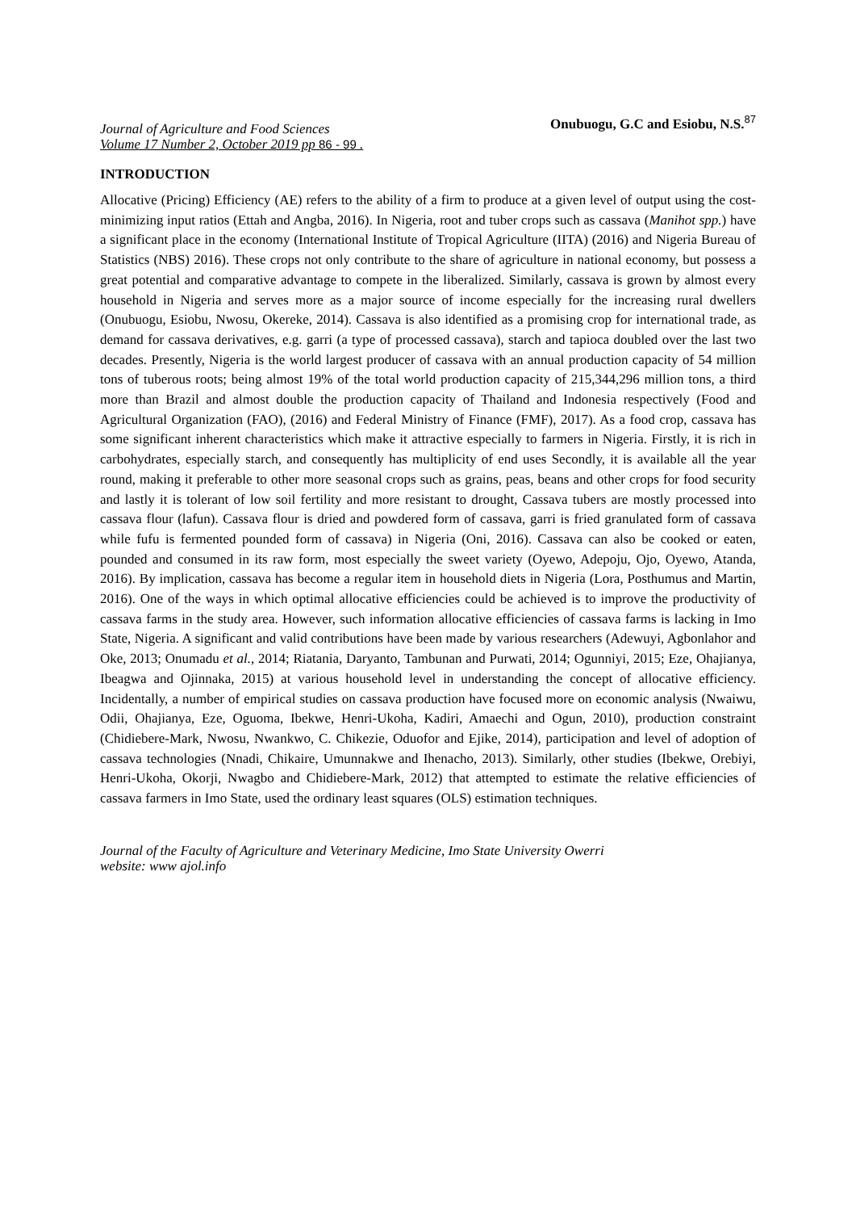Journal of Agriculture and Food Sciences
Volume 17 Number 2, October 2019 pp 86 - 99 .
Onubuogu, G.C and Esiobu, N.S.<sup>87</sup>
INTRODUCTION
Allocative (Pricing) Efficiency (AE) refers to the ability of a firm to produce at a given level of output using the cost-minimizing input ratios (Ettah and Angba, 2016). In Nigeria, root and tuber crops such as cassava (Manihot spp.) have a significant place in the economy (International Institute of Tropical Agriculture (IITA) (2016) and Nigeria Bureau of Statistics (NBS) 2016). These crops not only contribute to the share of agriculture in national economy, but possess a great potential and comparative advantage to compete in the liberalized. Similarly, cassava is grown by almost every household in Nigeria and serves more as a major source of income especially for the increasing rural dwellers (Onubuogu, Esiobu, Nwosu, Okereke, 2014). Cassava is also identified as a promising crop for international trade, as demand for cassava derivatives, e.g. garri (a type of processed cassava), starch and tapioca doubled over the last two decades. Presently, Nigeria is the world largest producer of cassava with an annual production capacity of 54 million tons of tuberous roots; being almost 19% of the total world production capacity of 215,344,296 million tons, a third more than Brazil and almost double the production capacity of Thailand and Indonesia respectively (Food and Agricultural Organization (FAO), (2016) and Federal Ministry of Finance (FMF), 2017). As a food crop, cassava has some significant inherent characteristics which make it attractive especially to farmers in Nigeria. Firstly, it is rich in carbohydrates, especially starch, and consequently has multiplicity of end uses Secondly, it is available all the year round, making it preferable to other more seasonal crops such as grains, peas, beans and other crops for food security and lastly it is tolerant of low soil fertility and more resistant to drought, Cassava tubers are mostly processed into cassava flour (lafun). Cassava flour is dried and powdered form of cassava, garri is fried granulated form of cassava while fufu is fermented pounded form of cassava) in Nigeria (Oni, 2016). Cassava can also be cooked or eaten, pounded and consumed in its raw form, most especially the sweet variety (Oyewo, Adepoju, Ojo, Oyewo, Atanda, 2016). By implication, cassava has become a regular item in household diets in Nigeria (Lora, Posthumus and Martin, 2016). One of the ways in which optimal allocative efficiencies could be achieved is to improve the productivity of cassava farms in the study area. However, such information allocative efficiencies of cassava farms is lacking in Imo State, Nigeria. A significant and valid contributions have been made by various researchers (Adewuyi, Agbonlahor and Oke, 2013; Onumadu et al., 2014; Riatania, Daryanto, Tambunan and Purwati, 2014; Ogunniyi, 2015; Eze, Ohajianya, Ibeagwa and Ojinnaka, 2015) at various household level in understanding the concept of allocative efficiency. Incidentally, a number of empirical studies on cassava production have focused more on economic analysis (Nwaiwu, Odii, Ohajianya, Eze, Oguoma, Ibekwe, Henri-Ukoha, Kadiri, Amaechi and Ogun, 2010), production constraint (Chidiebere-Mark, Nwosu, Nwankwo, C. Chikezie, Oduofor and Ejike, 2014), participation and level of adoption of cassava technologies (Nnadi, Chikaire, Umunnakwe and Ihenacho, 2013). Similarly, other studies (Ibekwe, Orebiyi, Henri-Ukoha, Okorji, Nwagbo and Chidiebere-Mark, 2012) that attempted to estimate the relative efficiencies of cassava farmers in Imo State, used the ordinary least squares (OLS) estimation techniques.
Journal of the Faculty of Agriculture and Veterinary Medicine, Imo State University Owerri
website: www ajol.info